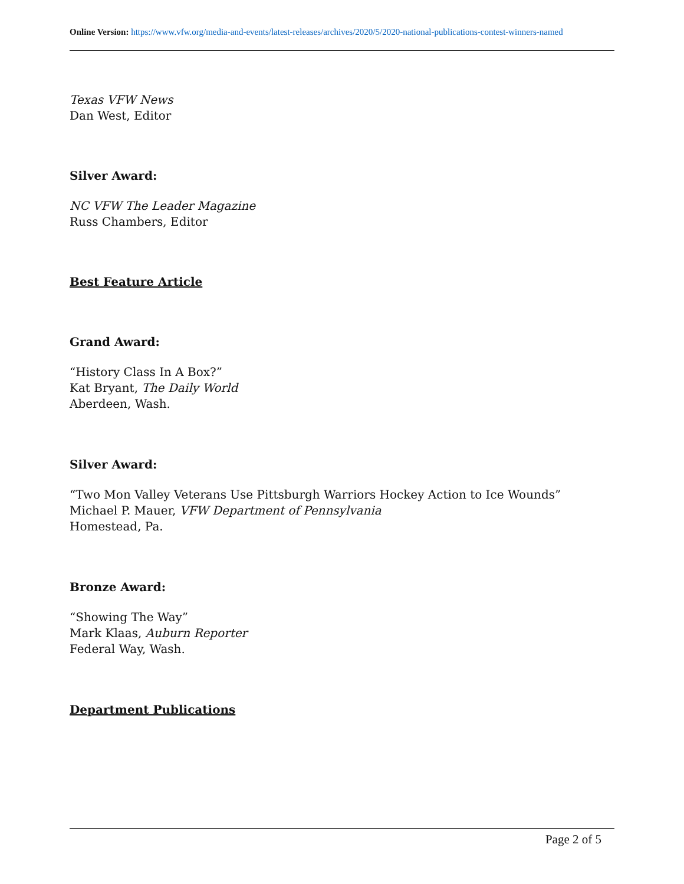Online Version: https://www.vfw.org/media-and-events/latest-releases/archives/2020/5/2020-national-publications-contest-winners-named
Texas VFW News
Dan West, Editor
Silver Award:
NC VFW The Leader Magazine
Russ Chambers, Editor
Best Feature Article
Grand Award:
“History Class In A Box?”
Kat Bryant, The Daily World
Aberdeen, Wash.
Silver Award:
“Two Mon Valley Veterans Use Pittsburgh Warriors Hockey Action to Ice Wounds”
Michael P. Mauer, VFW Department of Pennsylvania
Homestead, Pa.
Bronze Award:
“Showing The Way”
Mark Klaas, Auburn Reporter
Federal Way, Wash.
Department Publications
Page 2 of 5